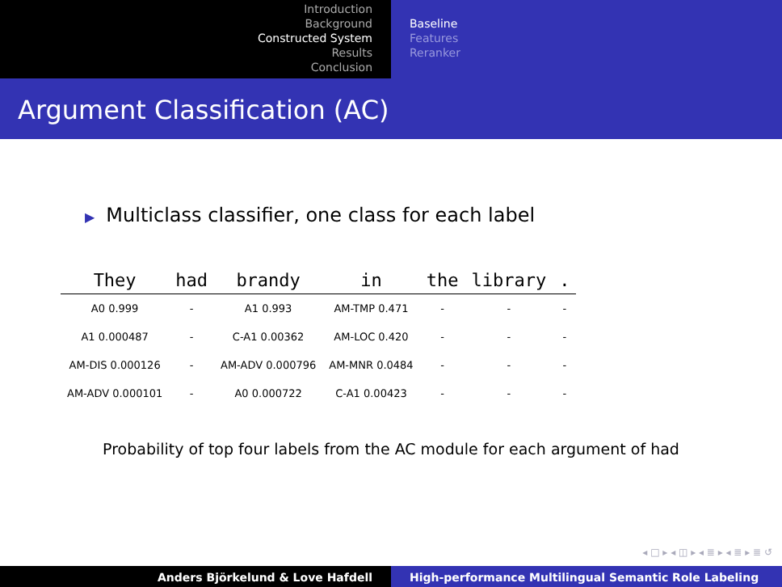Introduction
Background
Constructed System
Results
Conclusion
Baseline
Features
Reranker
Argument Classification (AC)
▶ Multiclass classifier, one class for each label
| They | had | brandy | in | the | library | . |
| --- | --- | --- | --- | --- | --- | --- |
| A0 0.999 | - | A1 0.993 | AM-TMP 0.471 | - | - | - |
| A1 0.000487 | - | C-A1 0.00362 | AM-LOC 0.420 | - | - | - |
| AM-DIS 0.000126 | - | AM-ADV 0.000796 | AM-MNR 0.0484 | - | - | - |
| AM-ADV 0.000101 | - | A0 0.000722 | C-A1 0.00423 | - | - | - |
Probability of top four labels from the AC module for each argument of had
◂ □ ▸ ◂ ◫ ▸ ◂ ≣ ▸ ◂ ≣ ▸ ≣ ↺
Anders Björkelund & Love Hafdell High-performance Multilingual Semantic Role Labeling